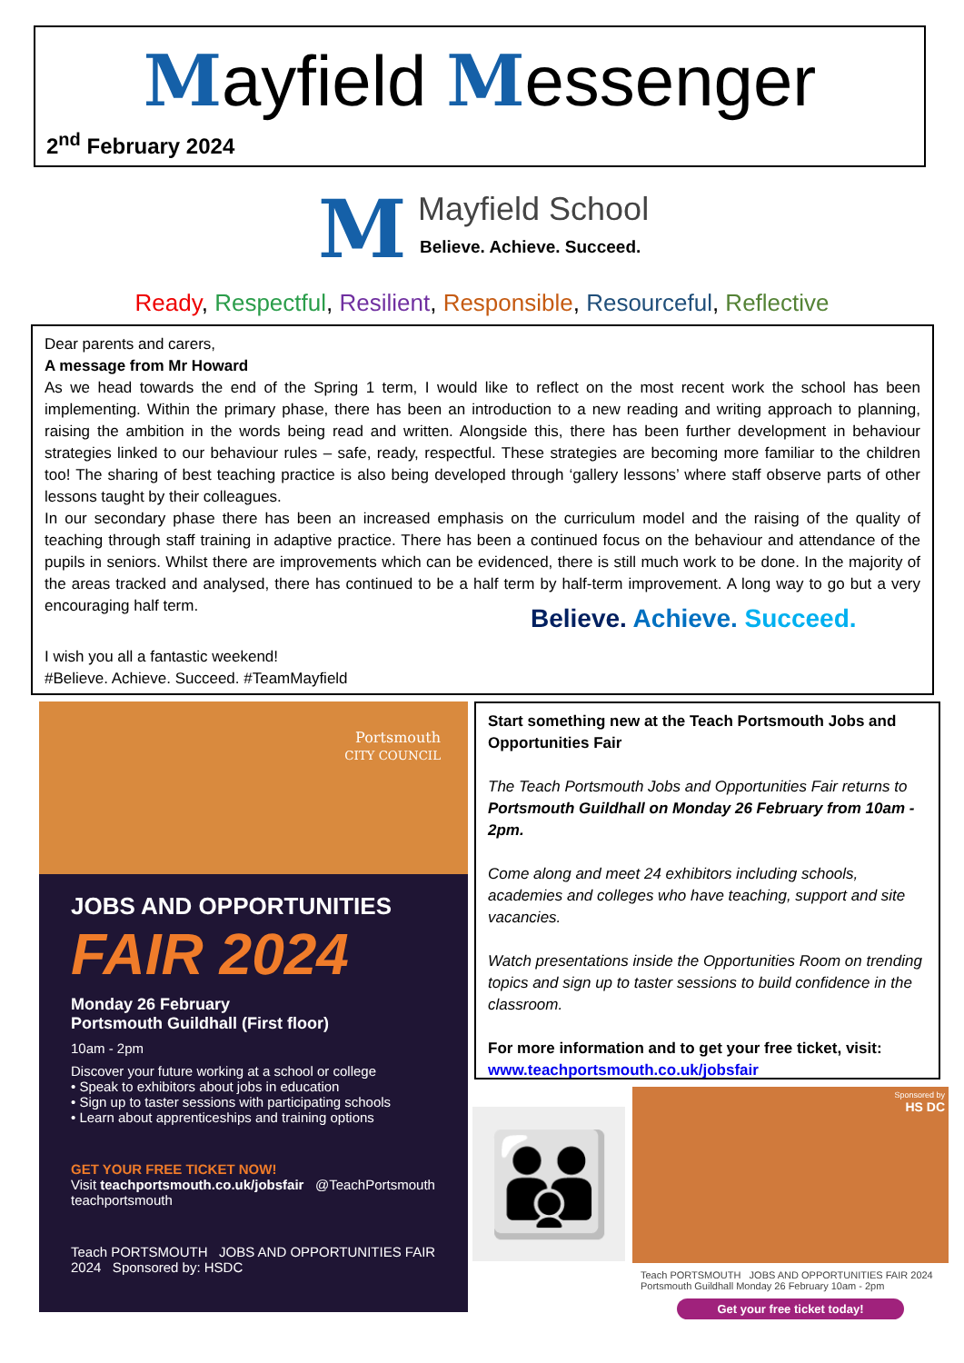Mayfield Messenger
2<sup>nd</sup> February 2024
M
Mayfield School
Believe. Achieve. Succeed.
Ready, Respectful, Resilient, Responsible, Resourceful, Reflective
Dear parents and carers,
A message from Mr Howard
As we head towards the end of the Spring 1 term, I would like to reflect on the most recent work the school has been implementing. Within the primary phase, there has been an introduction to a new reading and writing approach to planning, raising the ambition in the words being read and written. Alongside this, there has been further development in behaviour strategies linked to our behaviour rules – safe, ready, respectful. These strategies are becoming more familiar to the children too! The sharing of best teaching practice is also being developed through ‘gallery lessons’ where staff observe parts of other lessons taught by their colleagues.
In our secondary phase there has been an increased emphasis on the curriculum model and the raising of the quality of teaching through staff training in adaptive practice. There has been a continued focus on the behaviour and attendance of the pupils in seniors. Whilst there are improvements which can be evidenced, there is still much work to be done. In the majority of the areas tracked and analysed, there has continued to be a half term by half-term improvement. A long way to go but a very encouraging half term.
Believe. Achieve. Succeed.
I wish you all a fantastic weekend!
#Believe. Achieve. Succeed. #TeamMayfield
Portsmouth
CITY COUNCIL
JOBS AND OPPORTUNITIES
FAIR 2024
Monday 26 February
Portsmouth Guildhall (First floor)
10am - 2pm
Discover your future working at a school or college
• Speak to exhibitors about jobs in education
• Sign up to taster sessions with participating schools
• Learn about apprenticeships and training options
GET YOUR FREE TICKET NOW!
Visit teachportsmouth.co.uk/jobsfair @TeachPortsmouth teachportsmouth
Teach PORTSMOUTH JOBS AND OPPORTUNITIES FAIR 2024 Sponsored by: HSDC
Start something new at the Teach Portsmouth Jobs and Opportunities Fair
The Teach Portsmouth Jobs and Opportunities Fair returns to Portsmouth Guildhall on Monday 26 February from 10am - 2pm.
Come along and meet 24 exhibitors including schools, academies and colleges who have teaching, support and site vacancies.
Watch presentations inside the Opportunities Room on trending topics and sign up to taster sessions to build confidence in the classroom.
For more information and to get your free ticket, visit: www.teachportsmouth.co.uk/jobsfair
👪
Sponsored by
HS DC
Teach PORTSMOUTH JOBS AND OPPORTUNITIES FAIR 2024 Portsmouth Guildhall Monday 26 February 10am - 2pm
Get your free ticket today!